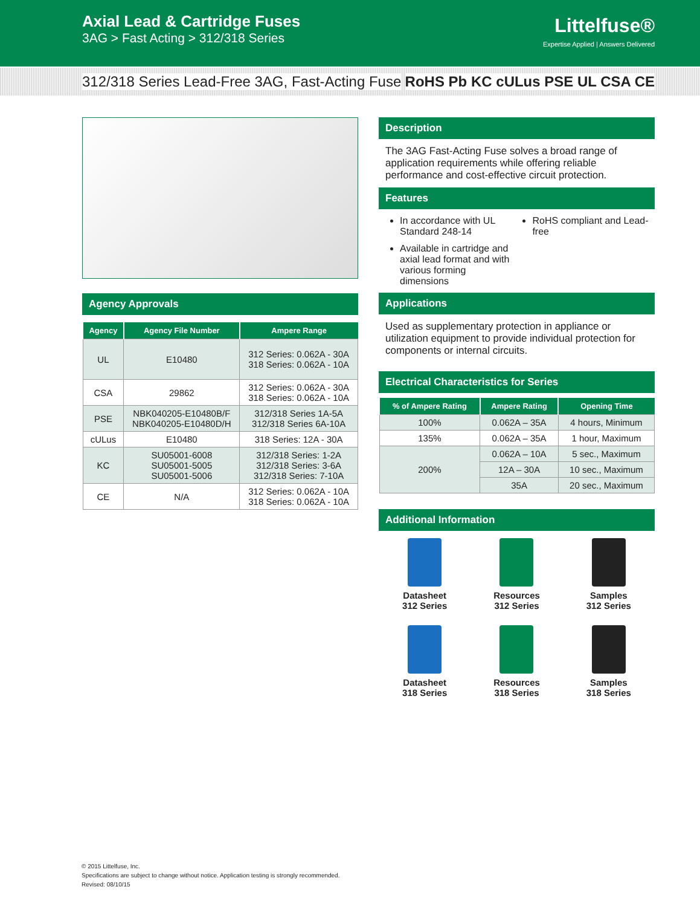Axial Lead & Cartridge Fuses
3AG > Fast Acting > 312/318 Series
Littelfuse®
Expertise Applied | Answers Delivered
312/318 Series Lead-Free 3AG, Fast-Acting Fuse RoHS Pb KC cULus PSE UL CSA CE
Agency Approvals
| Agency | Agency File Number | Ampere Range |
| --- | --- | --- |
| UL | E10480 | 312 Series: 0.062A - 30A 318 Series: 0.062A - 10A |
| CSA | 29862 | 312 Series: 0.062A - 30A 318 Series: 0.062A - 10A |
| PSE | NBK040205-E10480B/F NBK040205-E10480D/H | 312/318 Series 1A-5A 312/318 Series 6A-10A |
| cULus | E10480 | 318 Series: 12A - 30A |
| KC | SU05001-6008 SU05001-5005 SU05001-5006 | 312/318 Series: 1-2A 312/318 Series: 3-6A 312/318 Series: 7-10A |
| CE | N/A | 312 Series: 0.062A - 10A 318 Series: 0.062A - 10A |
Description
The 3AG Fast-Acting Fuse solves a broad range of application requirements while offering reliable performance and cost-effective circuit protection.
Features
In accordance with UL Standard 248-14
Available in cartridge and axial lead format and with various forming dimensions
RoHS compliant and Lead-free
Applications
Used as supplementary protection in appliance or utilization equipment to provide individual protection for components or internal circuits.
Electrical Characteristics for Series
| % of Ampere Rating | Ampere Rating | Opening Time |
| --- | --- | --- |
| 100% | 0.062A – 35A | 4 hours, Minimum |
| 135% | 0.062A – 35A | 1 hour, Maximum |
| 200% | 0.062A – 10A | 5 sec., Maximum |
| | 12A – 30A | 10 sec., Maximum |
| | 35A | 20 sec., Maximum |
Additional Information
Datasheet
312 Series
Resources
312 Series
Samples
312 Series
Datasheet
318 Series
Resources
318 Series
Samples
318 Series
© 2015 Littelfuse, Inc.
Specifications are subject to change without notice. Application testing is strongly recommended.
Revised: 08/10/15